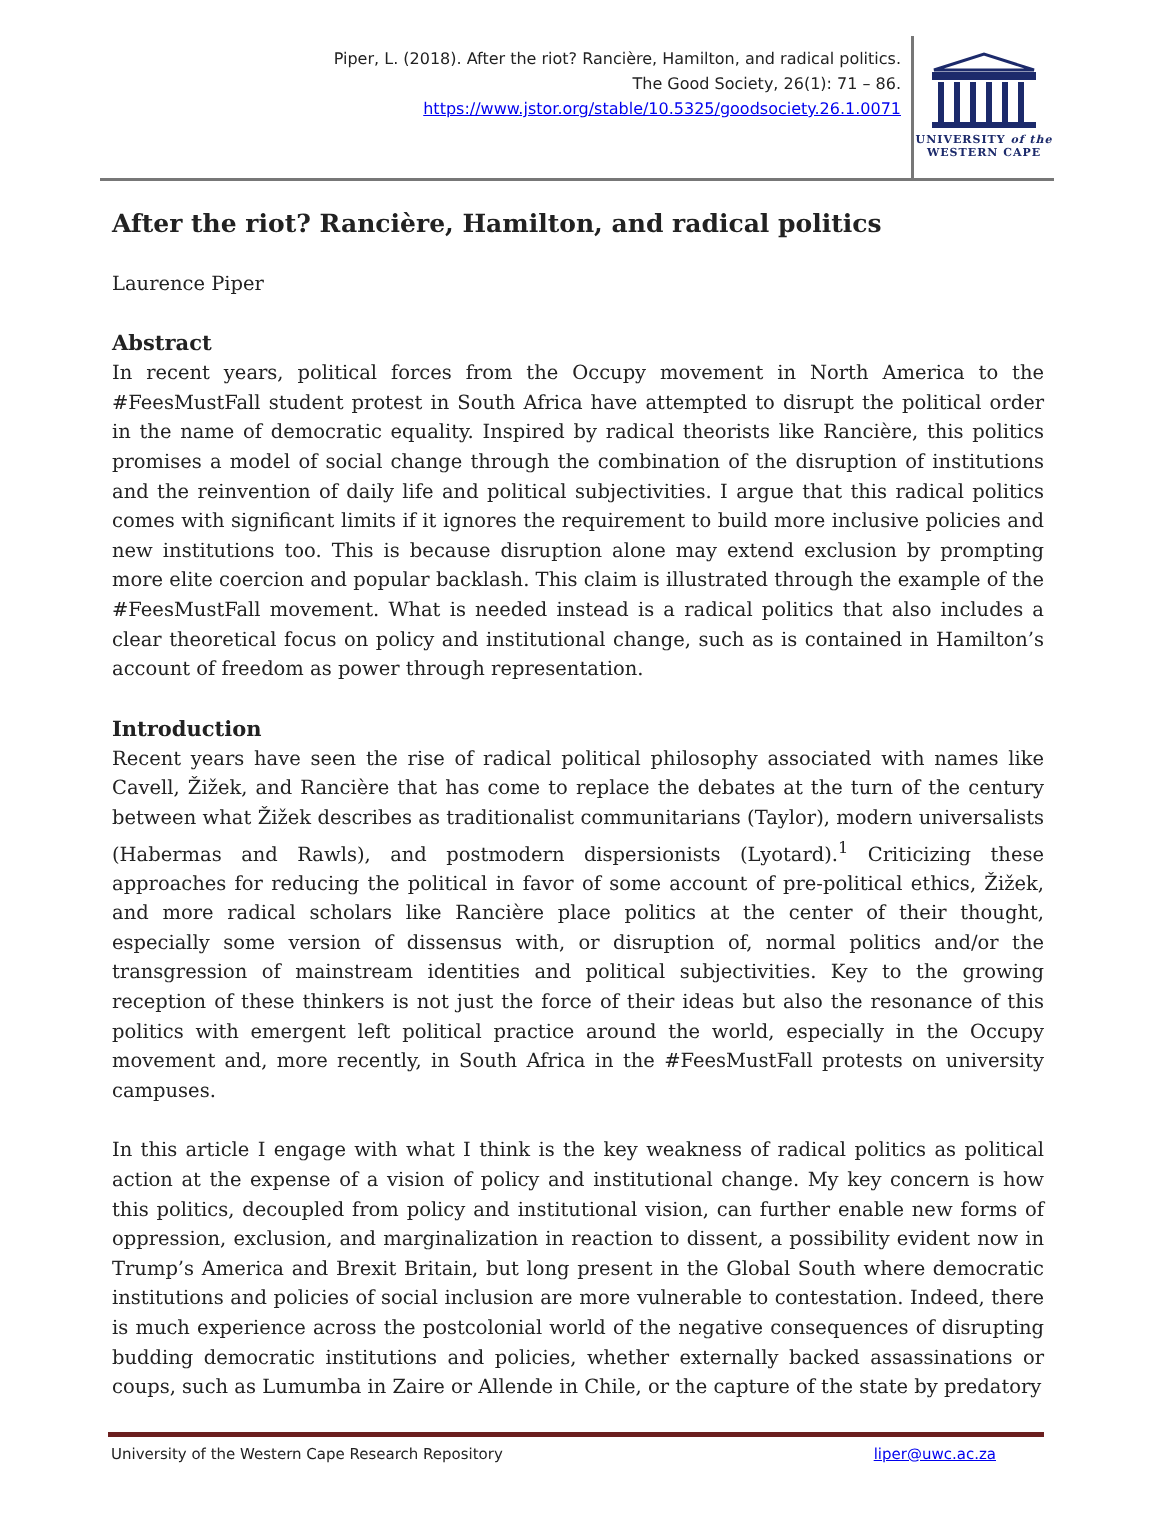Piper, L. (2018). After the riot? Rancière, Hamilton, and radical politics.
The Good Society, 26(1): 71 – 86.
https://www.jstor.org/stable/10.5325/goodsociety.26.1.0071
UNIVERSITY of the
WESTERN CAPE
After the riot? Rancière, Hamilton, and radical politics
Laurence Piper
Abstract
In recent years, political forces from the Occupy movement in North America to the #FeesMustFall student protest in South Africa have attempted to disrupt the political order in the name of democratic equality. Inspired by radical theorists like Rancière, this politics promises a model of social change through the combination of the disruption of institutions and the reinvention of daily life and political subjectivities. I argue that this radical politics comes with significant limits if it ignores the requirement to build more inclusive policies and new institutions too. This is because disruption alone may extend exclusion by prompting more elite coercion and popular backlash. This claim is illustrated through the example of the #FeesMustFall movement. What is needed instead is a radical politics that also includes a clear theoretical focus on policy and institutional change, such as is contained in Hamilton’s account of freedom as power through representation.
Introduction
Recent years have seen the rise of radical political philosophy associated with names like Cavell, Žižek, and Rancière that has come to replace the debates at the turn of the century between what Žižek describes as traditionalist communitarians (Taylor), modern universalists (Habermas and Rawls), and postmodern dispersionists (Lyotard).<sup>1</sup> Criticizing these approaches for reducing the political in favor of some account of pre-political ethics, Žižek, and more radical scholars like Rancière place politics at the center of their thought, especially some version of dissensus with, or disruption of, normal politics and/or the transgression of mainstream identities and political subjectivities. Key to the growing reception of these thinkers is not just the force of their ideas but also the resonance of this politics with emergent left political practice around the world, especially in the Occupy movement and, more recently, in South Africa in the #FeesMustFall protests on university campuses.
In this article I engage with what I think is the key weakness of radical politics as political action at the expense of a vision of policy and institutional change. My key concern is how this politics, decoupled from policy and institutional vision, can further enable new forms of oppression, exclusion, and marginalization in reaction to dissent, a possibility evident now in Trump’s America and Brexit Britain, but long present in the Global South where democratic institutions and policies of social inclusion are more vulnerable to contestation. Indeed, there is much experience across the postcolonial world of the negative consequences of disrupting budding democratic institutions and policies, whether externally backed assassinations or coups, such as Lumumba in Zaire or Allende in Chile, or the capture of the state by predatory
University of the Western Cape Research Repository liper@uwc.ac.za